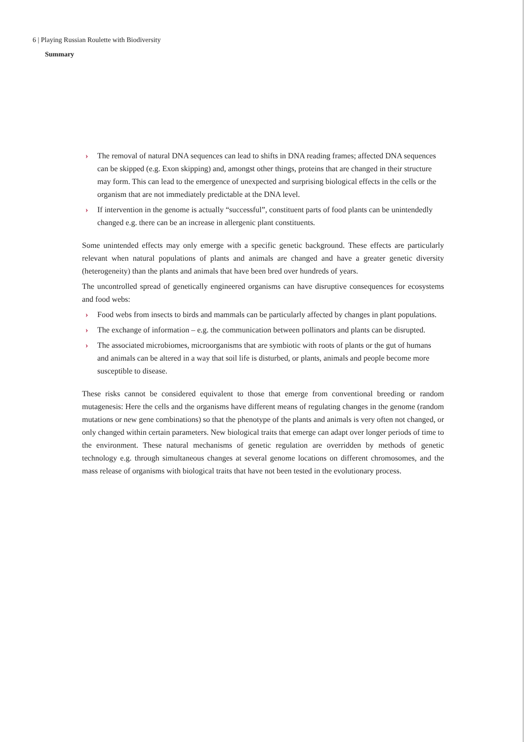6 | Playing Russian Roulette with Biodiversity
Summary
› The removal of natural DNA sequences can lead to shifts in DNA reading frames; affected DNA sequences can be skipped (e.g. Exon skipping) and, amongst other things, proteins that are changed in their structure may form. This can lead to the emergence of unexpected and surprising biological effects in the cells or the organism that are not immediately predictable at the DNA level.
› If intervention in the genome is actually “successful”, constituent parts of food plants can be unintendedly changed e.g. there can be an increase in allergenic plant constituents.
Some unintended effects may only emerge with a specific genetic background. These effects are particularly relevant when natural populations of plants and animals are changed and have a greater genetic diversity (heterogeneity) than the plants and animals that have been bred over hundreds of years.
The uncontrolled spread of genetically engineered organisms can have disruptive consequences for ecosystems and food webs:
› Food webs from insects to birds and mammals can be particularly affected by changes in plant populations.
› The exchange of information – e.g. the communication between pollinators and plants can be disrupted.
› The associated microbiomes, microorganisms that are symbiotic with roots of plants or the gut of humans and animals can be altered in a way that soil life is disturbed, or plants, animals and people become more susceptible to disease.
These risks cannot be considered equivalent to those that emerge from conventional breeding or random mutagenesis: Here the cells and the organisms have different means of regulating changes in the genome (random mutations or new gene combinations) so that the phenotype of the plants and animals is very often not changed, or only changed within certain parameters. New biological traits that emerge can adapt over longer periods of time to the environment. These natural mechanisms of genetic regulation are overridden by methods of genetic technology e.g. through simultaneous changes at several genome locations on different chromosomes, and the mass release of organisms with biological traits that have not been tested in the evolutionary process.